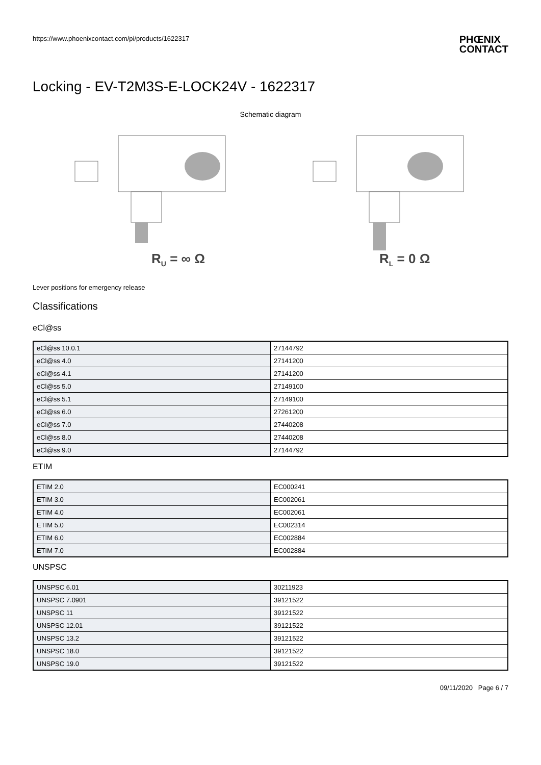https://www.phoenixcontact.com/pi/products/1622317
PHŒNIX
CONTACT
Locking - EV-T2M3S-E-LOCK24V - 1622317
Schematic diagram
RU = ∞ Ω
RL = 0 Ω
Lever positions for emergency release
Classifications
eCl@ss
| eCl@ss 10.0.1 | 27144792 |
| eCl@ss 4.0 | 27141200 |
| eCl@ss 4.1 | 27141200 |
| eCl@ss 5.0 | 27149100 |
| eCl@ss 5.1 | 27149100 |
| eCl@ss 6.0 | 27261200 |
| eCl@ss 7.0 | 27440208 |
| eCl@ss 8.0 | 27440208 |
| eCl@ss 9.0 | 27144792 |
ETIM
| ETIM 2.0 | EC000241 |
| ETIM 3.0 | EC002061 |
| ETIM 4.0 | EC002061 |
| ETIM 5.0 | EC002314 |
| ETIM 6.0 | EC002884 |
| ETIM 7.0 | EC002884 |
UNSPSC
| UNSPSC 6.01 | 30211923 |
| UNSPSC 7.0901 | 39121522 |
| UNSPSC 11 | 39121522 |
| UNSPSC 12.01 | 39121522 |
| UNSPSC 13.2 | 39121522 |
| UNSPSC 18.0 | 39121522 |
| UNSPSC 19.0 | 39121522 |
09/11/2020 Page 6 / 7